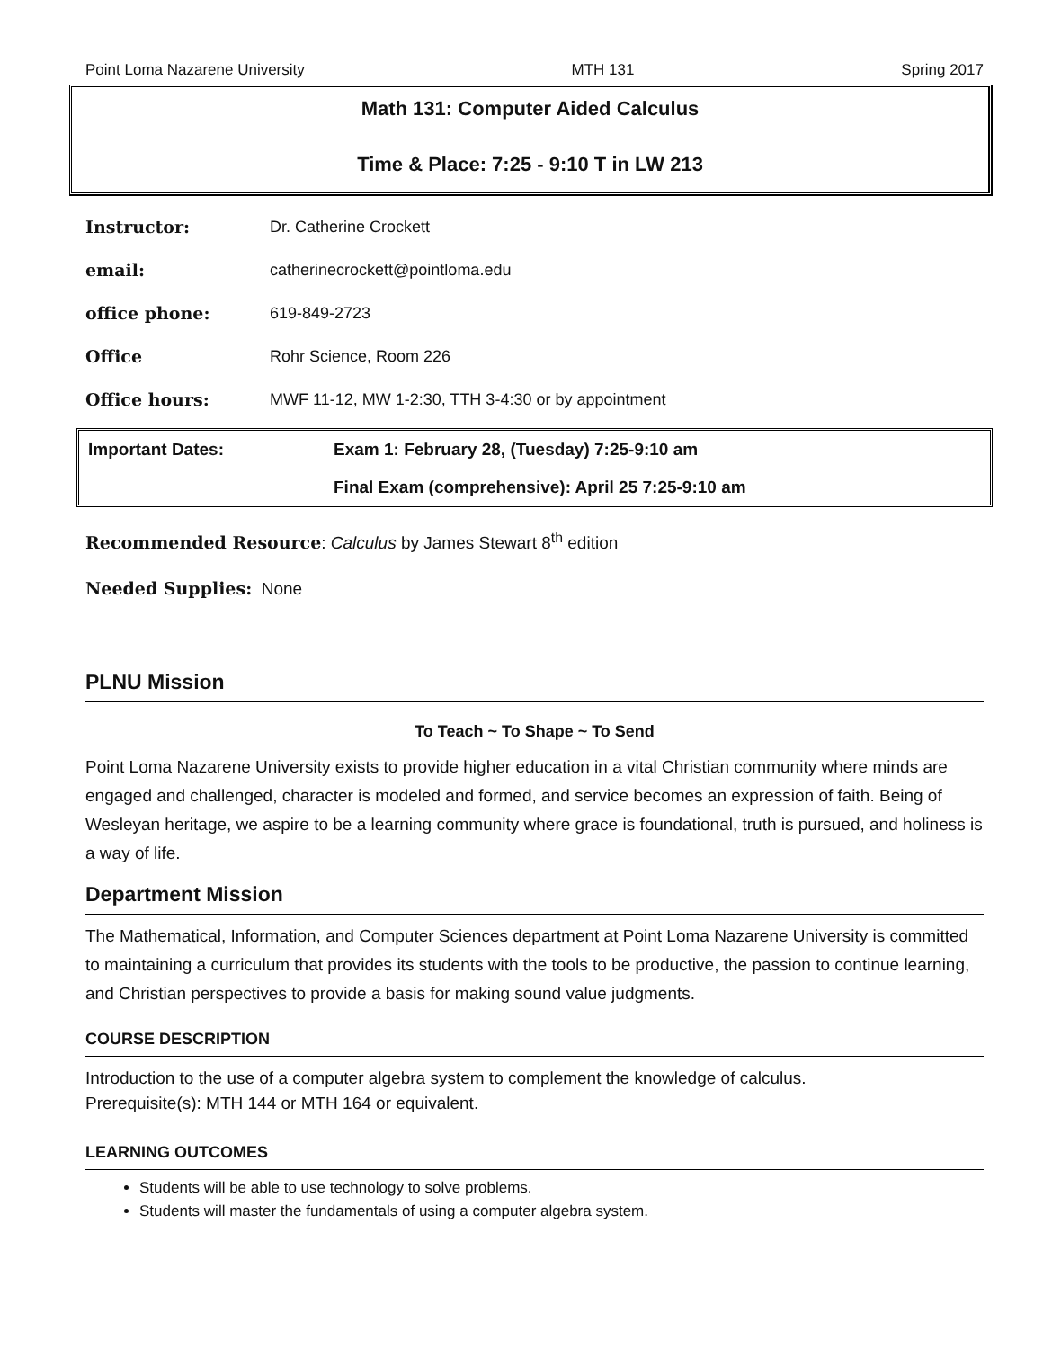Point Loma Nazarene University MTH 131 Spring 2017
Math 131: Computer Aided Calculus
Time & Place: 7:25 - 9:10 T in LW 213
| Instructor: | Dr. Catherine Crockett |
| email: | catherinecrockett@pointloma.edu |
| office phone: | 619-849-2723 |
| Office | Rohr Science, Room 226 |
| Office hours: | MWF 11-12, MW 1-2:30, TTH 3-4:30 or by appointment |
Important Dates: Exam 1: February 28, (Tuesday) 7:25-9:10 am
Final Exam (comprehensive): April 25 7:25-9:10 am
Recommended Resource: Calculus by James Stewart 8<sup>th</sup> edition
Needed Supplies: None
PLNU Mission
To Teach ~ To Shape ~ To Send
Point Loma Nazarene University exists to provide higher education in a vital Christian community where minds are engaged and challenged, character is modeled and formed, and service becomes an expression of faith. Being of Wesleyan heritage, we aspire to be a learning community where grace is foundational, truth is pursued, and holiness is a way of life.
Department Mission
The Mathematical, Information, and Computer Sciences department at Point Loma Nazarene University is committed to maintaining a curriculum that provides its students with the tools to be productive, the passion to continue learning, and Christian perspectives to provide a basis for making sound value judgments.
COURSE DESCRIPTION
Introduction to the use of a computer algebra system to complement the knowledge of calculus.
Prerequisite(s): MTH 144 or MTH 164 or equivalent.
LEARNING OUTCOMES
Students will be able to use technology to solve problems.
Students will master the fundamentals of using a computer algebra system.